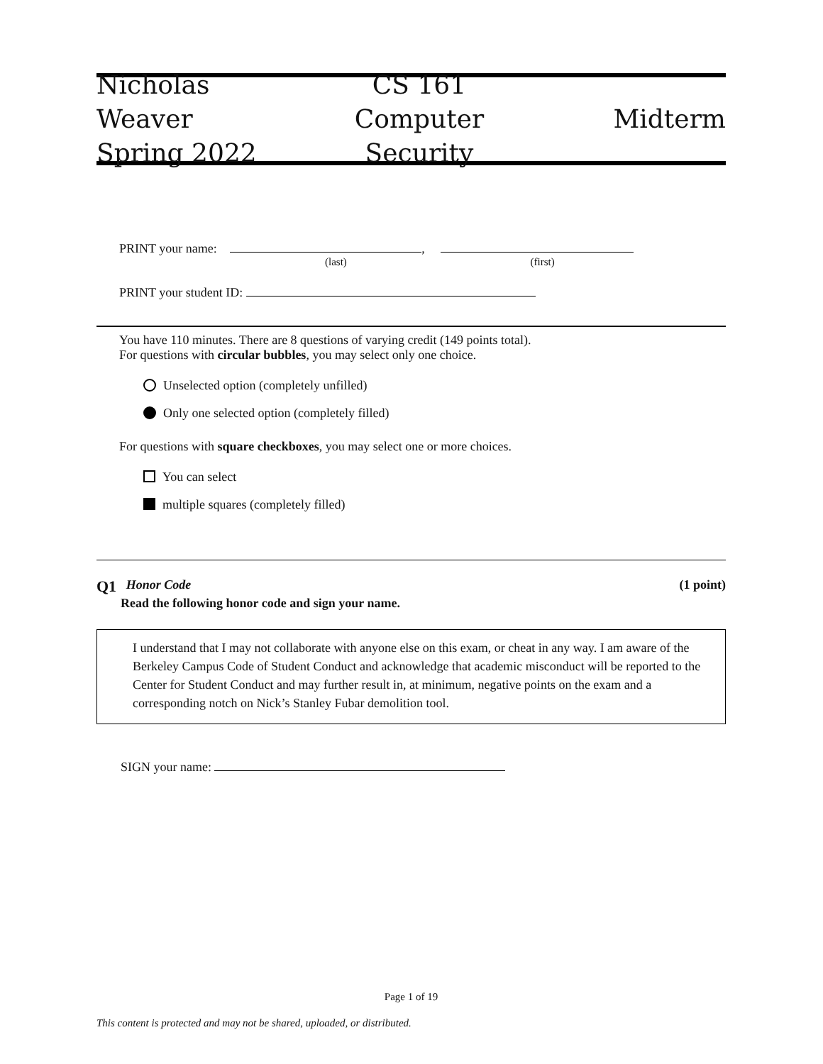Nicholas Weaver
Spring 2022
CS 161
Computer Security
Midterm
PRINT your name: ,
(last) (first)
PRINT your student ID:
You have 110 minutes. There are 8 questions of varying credit (149 points total).
For questions with circular bubbles, you may select only one choice.
Unselected option (completely unfilled)
Only one selected option (completely filled)
For questions with square checkboxes, you may select one or more choices.
You can select
multiple squares (completely filled)
Q1 Honor Code (1 point)
Read the following honor code and sign your name.
I understand that I may not collaborate with anyone else on this exam, or cheat in any way. I am aware of the Berkeley Campus Code of Student Conduct and acknowledge that academic misconduct will be reported to the Center for Student Conduct and may further result in, at minimum, negative points on the exam and a corresponding notch on Nick’s Stanley Fubar demolition tool.
SIGN your name:
Page 1 of 19
This content is protected and may not be shared, uploaded, or distributed.